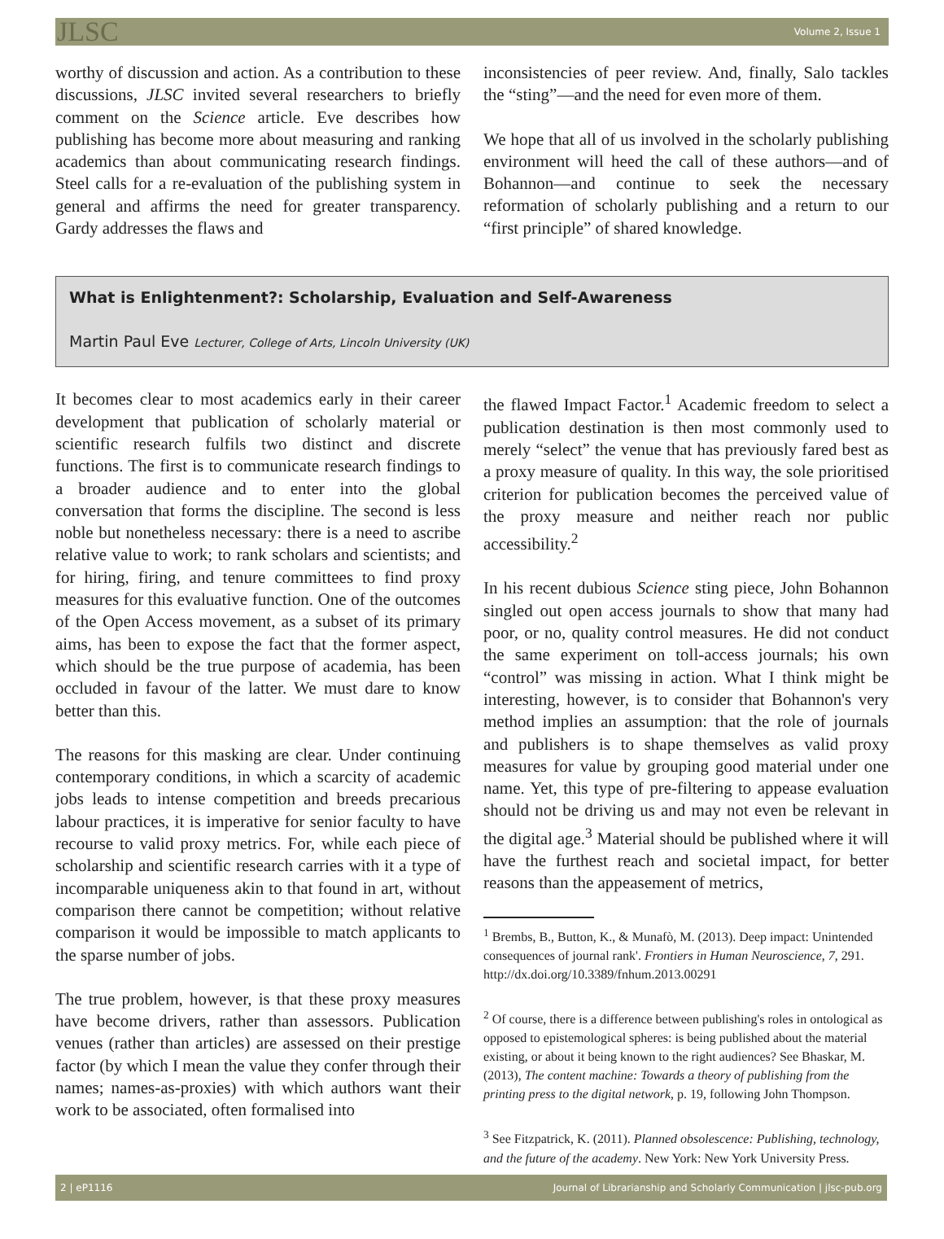JLSC Volume 2, Issue 1
worthy of discussion and action. As a contribution to these discussions, JLSC invited several researchers to briefly comment on the Science article. Eve describes how publishing has become more about measuring and ranking academics than about communicating research findings. Steel calls for a re-evaluation of the publishing system in general and affirms the need for greater transparency. Gardy addresses the flaws and
inconsistencies of peer review. And, finally, Salo tackles the “sting”—and the need for even more of them.
We hope that all of us involved in the scholarly publishing environment will heed the call of these authors—and of Bohannon—and continue to seek the necessary reformation of scholarly publishing and a return to our “first principle” of shared knowledge.
What is Enlightenment?: Scholarship, Evaluation and Self-Awareness
Martin Paul Eve Lecturer, College of Arts, Lincoln University (UK)
It becomes clear to most academics early in their career development that publication of scholarly material or scientific research fulfils two distinct and discrete functions. The first is to communicate research findings to a broader audience and to enter into the global conversation that forms the discipline. The second is less noble but nonetheless necessary: there is a need to ascribe relative value to work; to rank scholars and scientists; and for hiring, firing, and tenure committees to find proxy measures for this evaluative function. One of the outcomes of the Open Access movement, as a subset of its primary aims, has been to expose the fact that the former aspect, which should be the true purpose of academia, has been occluded in favour of the latter. We must dare to know better than this.
The reasons for this masking are clear. Under continuing contemporary conditions, in which a scarcity of academic jobs leads to intense competition and breeds precarious labour practices, it is imperative for senior faculty to have recourse to valid proxy metrics. For, while each piece of scholarship and scientific research carries with it a type of incomparable uniqueness akin to that found in art, without comparison there cannot be competition; without relative comparison it would be impossible to match applicants to the sparse number of jobs.
The true problem, however, is that these proxy measures have become drivers, rather than assessors. Publication venues (rather than articles) are assessed on their prestige factor (by which I mean the value they confer through their names; names-as-proxies) with which authors want their work to be associated, often formalised into
the flawed Impact Factor.<sup>1</sup> Academic freedom to select a publication destination is then most commonly used to merely “select” the venue that has previously fared best as a proxy measure of quality. In this way, the sole prioritised criterion for publication becomes the perceived value of the proxy measure and neither reach nor public accessibility.<sup>2</sup>
In his recent dubious Science sting piece, John Bohannon singled out open access journals to show that many had poor, or no, quality control measures. He did not conduct the same experiment on toll-access journals; his own “control” was missing in action. What I think might be interesting, however, is to consider that Bohannon's very method implies an assumption: that the role of journals and publishers is to shape themselves as valid proxy measures for value by grouping good material under one name. Yet, this type of pre-filtering to appease evaluation should not be driving us and may not even be relevant in the digital age.<sup>3</sup> Material should be published where it will have the furthest reach and societal impact, for better reasons than the appeasement of metrics,
<sup>1</sup> Brembs, B., Button, K., & Munafò, M. (2013). Deep impact: Unintended consequences of journal rank'. Frontiers in Human Neuroscience, 7, 291. http://dx.doi.org/10.3389/fnhum.2013.00291
<sup>2</sup> Of course, there is a difference between publishing's roles in ontological as opposed to epistemological spheres: is being published about the material existing, or about it being known to the right audiences? See Bhaskar, M. (2013), The content machine: Towards a theory of publishing from the printing press to the digital network, p. 19, following John Thompson.
<sup>3</sup> See Fitzpatrick, K. (2011). Planned obsolescence: Publishing, technology, and the future of the academy. New York: New York University Press.
2 | eP1116 Journal of Librarianship and Scholarly Communication | jlsc-pub.org